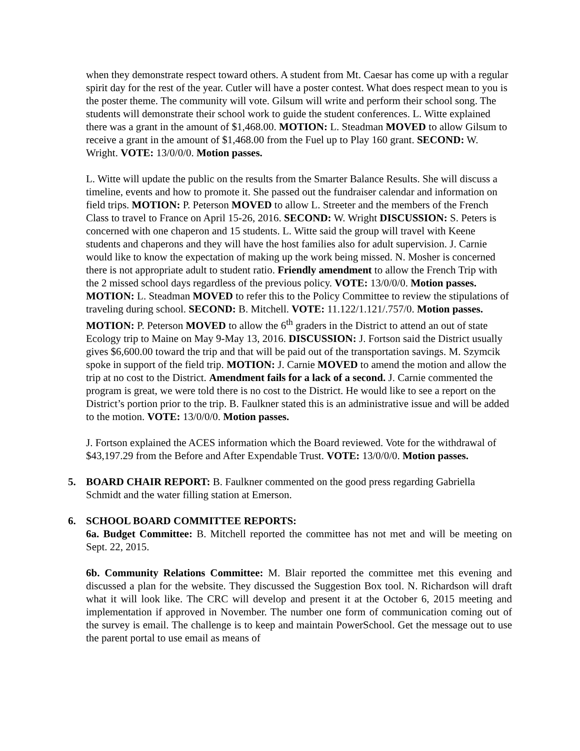when they demonstrate respect toward others. A student from Mt. Caesar has come up with a regular spirit day for the rest of the year. Cutler will have a poster contest. What does respect mean to you is the poster theme. The community will vote. Gilsum will write and perform their school song. The students will demonstrate their school work to guide the student conferences. L. Witte explained there was a grant in the amount of $1,468.00. MOTION: L. Steadman MOVED to allow Gilsum to receive a grant in the amount of $1,468.00 from the Fuel up to Play 160 grant. SECOND: W. Wright. VOTE: 13/0/0/0. Motion passes.
L. Witte will update the public on the results from the Smarter Balance Results. She will discuss a timeline, events and how to promote it. She passed out the fundraiser calendar and information on field trips. MOTION: P. Peterson MOVED to allow L. Streeter and the members of the French Class to travel to France on April 15-26, 2016. SECOND: W. Wright DISCUSSION: S. Peters is concerned with one chaperon and 15 students. L. Witte said the group will travel with Keene students and chaperons and they will have the host families also for adult supervision. J. Carnie would like to know the expectation of making up the work being missed. N. Mosher is concerned there is not appropriate adult to student ratio. Friendly amendment to allow the French Trip with the 2 missed school days regardless of the previous policy. VOTE: 13/0/0/0. Motion passes. MOTION: L. Steadman MOVED to refer this to the Policy Committee to review the stipulations of traveling during school. SECOND: B. Mitchell. VOTE: 11.122/1.121/.757/0. Motion passes. MOTION: P. Peterson MOVED to allow the 6<sup>th</sup> graders in the District to attend an out of state Ecology trip to Maine on May 9-May 13, 2016. DISCUSSION: J. Fortson said the District usually gives $6,600.00 toward the trip and that will be paid out of the transportation savings. M. Szymcik spoke in support of the field trip. MOTION: J. Carnie MOVED to amend the motion and allow the trip at no cost to the District. Amendment fails for a lack of a second. J. Carnie commented the program is great, we were told there is no cost to the District. He would like to see a report on the District’s portion prior to the trip. B. Faulkner stated this is an administrative issue and will be added to the motion. VOTE: 13/0/0/0. Motion passes.
J. Fortson explained the ACES information which the Board reviewed. Vote for the withdrawal of $43,197.29 from the Before and After Expendable Trust. VOTE: 13/0/0/0. Motion passes.
5. BOARD CHAIR REPORT: B. Faulkner commented on the good press regarding Gabriella Schmidt and the water filling station at Emerson.
6. SCHOOL BOARD COMMITTEE REPORTS:
6a. Budget Committee: B. Mitchell reported the committee has not met and will be meeting on Sept. 22, 2015.
6b. Community Relations Committee: M. Blair reported the committee met this evening and discussed a plan for the website. They discussed the Suggestion Box tool. N. Richardson will draft what it will look like. The CRC will develop and present it at the October 6, 2015 meeting and implementation if approved in November. The number one form of communication coming out of the survey is email. The challenge is to keep and maintain PowerSchool. Get the message out to use the parent portal to use email as means of